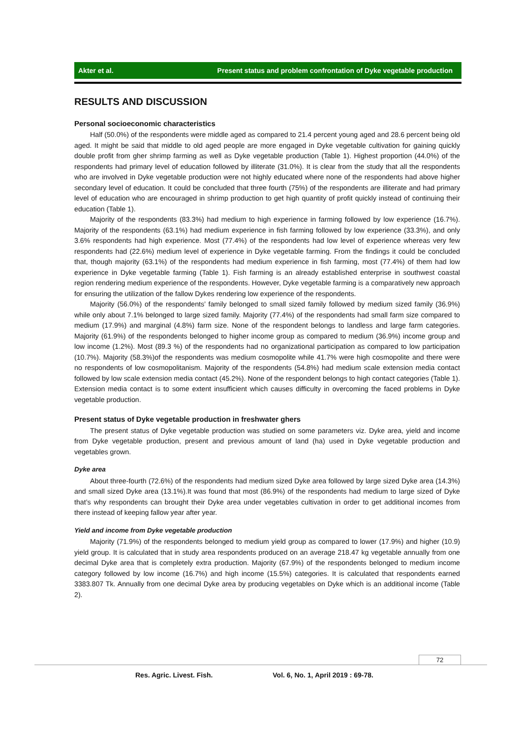Akter et al. Present status and problem confrontation of Dyke vegetable production
RESULTS AND DISCUSSION
Personal socioeconomic characteristics
Half (50.0%) of the respondents were middle aged as compared to 21.4 percent young aged and 28.6 percent being old aged. It might be said that middle to old aged people are more engaged in Dyke vegetable cultivation for gaining quickly double profit from gher shrimp farming as well as Dyke vegetable production (Table 1). Highest proportion (44.0%) of the respondents had primary level of education followed by illiterate (31.0%). It is clear from the study that all the respondents who are involved in Dyke vegetable production were not highly educated where none of the respondents had above higher secondary level of education. It could be concluded that three fourth (75%) of the respondents are illiterate and had primary level of education who are encouraged in shrimp production to get high quantity of profit quickly instead of continuing their education (Table 1).
Majority of the respondents (83.3%) had medium to high experience in farming followed by low experience (16.7%). Majority of the respondents (63.1%) had medium experience in fish farming followed by low experience (33.3%), and only 3.6% respondents had high experience. Most (77.4%) of the respondents had low level of experience whereas very few respondents had (22.6%) medium level of experience in Dyke vegetable farming. From the findings it could be concluded that, though majority (63.1%) of the respondents had medium experience in fish farming, most (77.4%) of them had low experience in Dyke vegetable farming (Table 1). Fish farming is an already established enterprise in southwest coastal region rendering medium experience of the respondents. However, Dyke vegetable farming is a comparatively new approach for ensuring the utilization of the fallow Dykes rendering low experience of the respondents.
Majority (56.0%) of the respondents’ family belonged to small sized family followed by medium sized family (36.9%) while only about 7.1% belonged to large sized family. Majority (77.4%) of the respondents had small farm size compared to medium (17.9%) and marginal (4.8%) farm size. None of the respondent belongs to landless and large farm categories. Majority (61.9%) of the respondents belonged to higher income group as compared to medium (36.9%) income group and low income (1.2%). Most (89.3 %) of the respondents had no organizational participation as compared to low participation (10.7%). Majority (58.3%)of the respondents was medium cosmopolite while 41.7% were high cosmopolite and there were no respondents of low cosmopolitanism. Majority of the respondents (54.8%) had medium scale extension media contact followed by low scale extension media contact (45.2%). None of the respondent belongs to high contact categories (Table 1). Extension media contact is to some extent insufficient which causes difficulty in overcoming the faced problems in Dyke vegetable production.
Present status of Dyke vegetable production in freshwater ghers
The present status of Dyke vegetable production was studied on some parameters viz. Dyke area, yield and income from Dyke vegetable production, present and previous amount of land (ha) used in Dyke vegetable production and vegetables grown.
Dyke area
About three-fourth (72.6%) of the respondents had medium sized Dyke area followed by large sized Dyke area (14.3%) and small sized Dyke area (13.1%).It was found that most (86.9%) of the respondents had medium to large sized of Dyke that’s why respondents can brought their Dyke area under vegetables cultivation in order to get additional incomes from there instead of keeping fallow year after year.
Yield and income from Dyke vegetable production
Majority (71.9%) of the respondents belonged to medium yield group as compared to lower (17.9%) and higher (10.9) yield group. It is calculated that in study area respondents produced on an average 218.47 kg vegetable annually from one decimal Dyke area that is completely extra production. Majority (67.9%) of the respondents belonged to medium income category followed by low income (16.7%) and high income (15.5%) categories. It is calculated that respondents earned 3383.807 Tk. Annually from one decimal Dyke area by producing vegetables on Dyke which is an additional income (Table 2).
72
Res. Agric. Livest. Fish. Vol. 6, No. 1, April 2019 : 69-78.